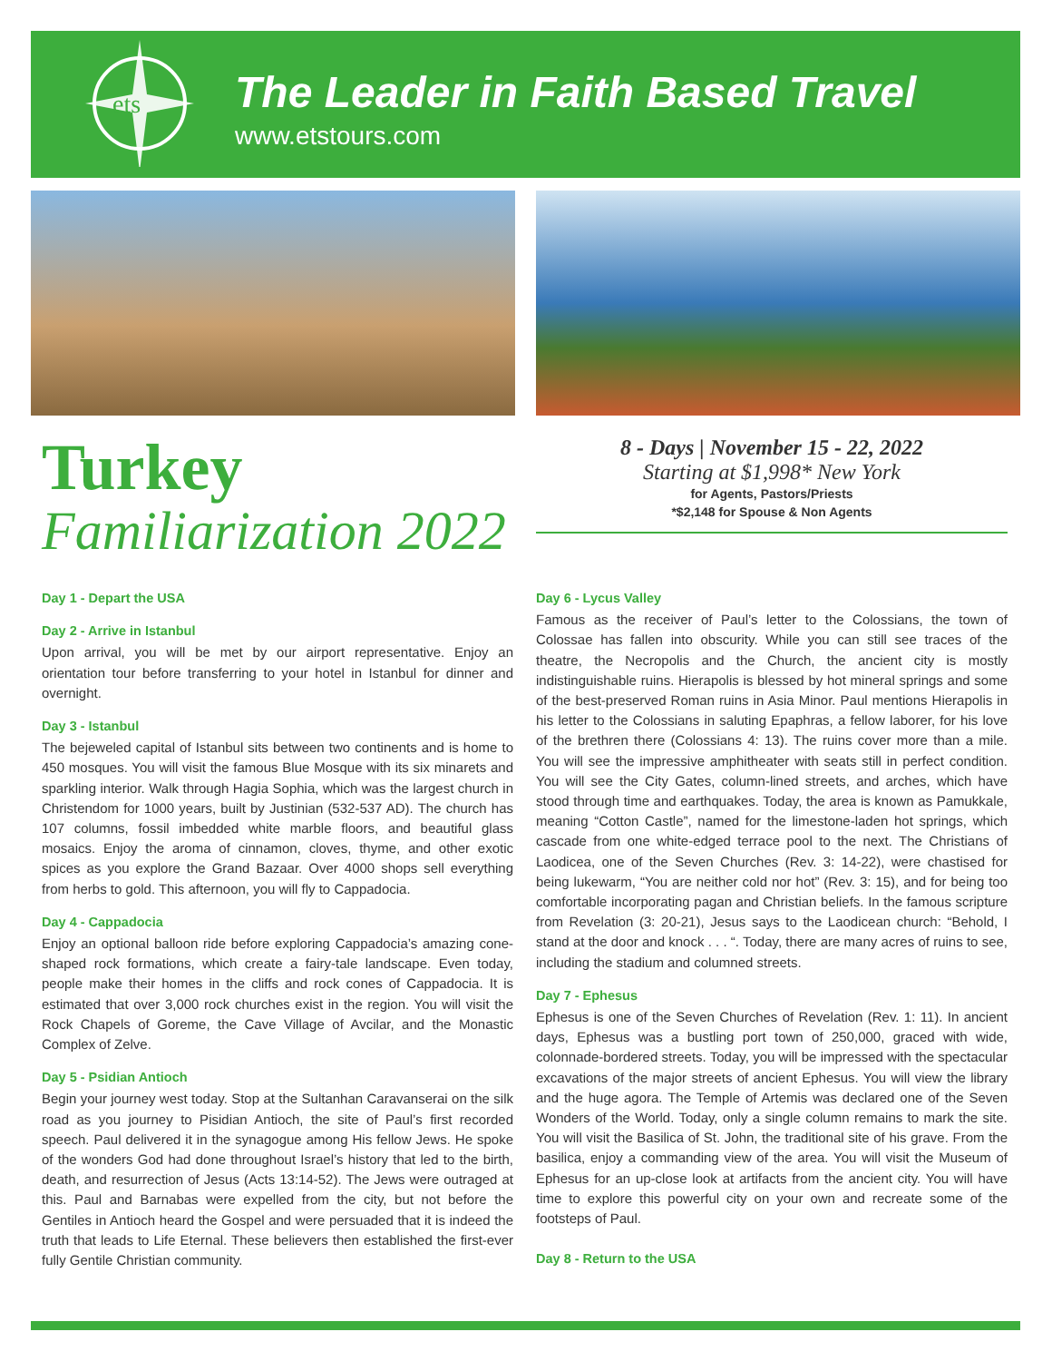ets
The Leader in Faith Based Travel
www.etstours.com
Turkey
Familiarization 2022
8 - Days | November 15 - 22, 2022
Starting at $1,998* New York
for Agents, Pastors/Priests
*$2,148 for Spouse & Non Agents
Day 1 - Depart the USA
Day 2 - Arrive in Istanbul
Upon arrival, you will be met by our airport representative. Enjoy an orientation tour before transferring to your hotel in Istanbul for dinner and overnight.
Day 3 - Istanbul
The bejeweled capital of Istanbul sits between two continents and is home to 450 mosques. You will visit the famous Blue Mosque with its six minarets and sparkling interior. Walk through Hagia Sophia, which was the largest church in Christendom for 1000 years, built by Justinian (532-537 AD). The church has 107 columns, fossil imbedded white marble floors, and beautiful glass mosaics. Enjoy the aroma of cinnamon, cloves, thyme, and other exotic spices as you explore the Grand Bazaar. Over 4000 shops sell everything from herbs to gold. This afternoon, you will fly to Cappadocia.
Day 4 - Cappadocia
Enjoy an optional balloon ride before exploring Cappadocia’s amazing cone-shaped rock formations, which create a fairy-tale landscape. Even today, people make their homes in the cliffs and rock cones of Cappadocia. It is estimated that over 3,000 rock churches exist in the region. You will visit the Rock Chapels of Goreme, the Cave Village of Avcilar, and the Monastic Complex of Zelve.
Day 5 - Psidian Antioch
Begin your journey west today. Stop at the Sultanhan Caravanserai on the silk road as you journey to Pisidian Antioch, the site of Paul’s first recorded speech. Paul delivered it in the synagogue among His fellow Jews. He spoke of the wonders God had done throughout Israel’s history that led to the birth, death, and resurrection of Jesus (Acts 13:14-52). The Jews were outraged at this. Paul and Barnabas were expelled from the city, but not before the Gentiles in Antioch heard the Gospel and were persuaded that it is indeed the truth that leads to Life Eternal. These believers then established the first-ever fully Gentile Christian community.
Day 6 - Lycus Valley
Famous as the receiver of Paul’s letter to the Colossians, the town of Colossae has fallen into obscurity. While you can still see traces of the theatre, the Necropolis and the Church, the ancient city is mostly indistinguishable ruins. Hierapolis is blessed by hot mineral springs and some of the best-preserved Roman ruins in Asia Minor. Paul mentions Hierapolis in his letter to the Colossians in saluting Epaphras, a fellow laborer, for his love of the brethren there (Colossians 4: 13). The ruins cover more than a mile. You will see the impressive amphitheater with seats still in perfect condition. You will see the City Gates, column-lined streets, and arches, which have stood through time and earthquakes. Today, the area is known as Pamukkale, meaning “Cotton Castle”, named for the limestone-laden hot springs, which cascade from one white-edged terrace pool to the next. The Christians of Laodicea, one of the Seven Churches (Rev. 3: 14-22), were chastised for being lukewarm, “You are neither cold nor hot” (Rev. 3: 15), and for being too comfortable incorporating pagan and Christian beliefs. In the famous scripture from Revelation (3: 20-21), Jesus says to the Laodicean church: “Behold, I stand at the door and knock . . . “. Today, there are many acres of ruins to see, including the stadium and columned streets.
Day 7 - Ephesus
Ephesus is one of the Seven Churches of Revelation (Rev. 1: 11). In ancient days, Ephesus was a bustling port town of 250,000, graced with wide, colonnade-bordered streets. Today, you will be impressed with the spectacular excavations of the major streets of ancient Ephesus. You will view the library and the huge agora. The Temple of Artemis was declared one of the Seven Wonders of the World. Today, only a single column remains to mark the site. You will visit the Basilica of St. John, the traditional site of his grave. From the basilica, enjoy a commanding view of the area. You will visit the Museum of Ephesus for an up-close look at artifacts from the ancient city. You will have time to explore this powerful city on your own and recreate some of the footsteps of Paul.
Day 8 - Return to the USA